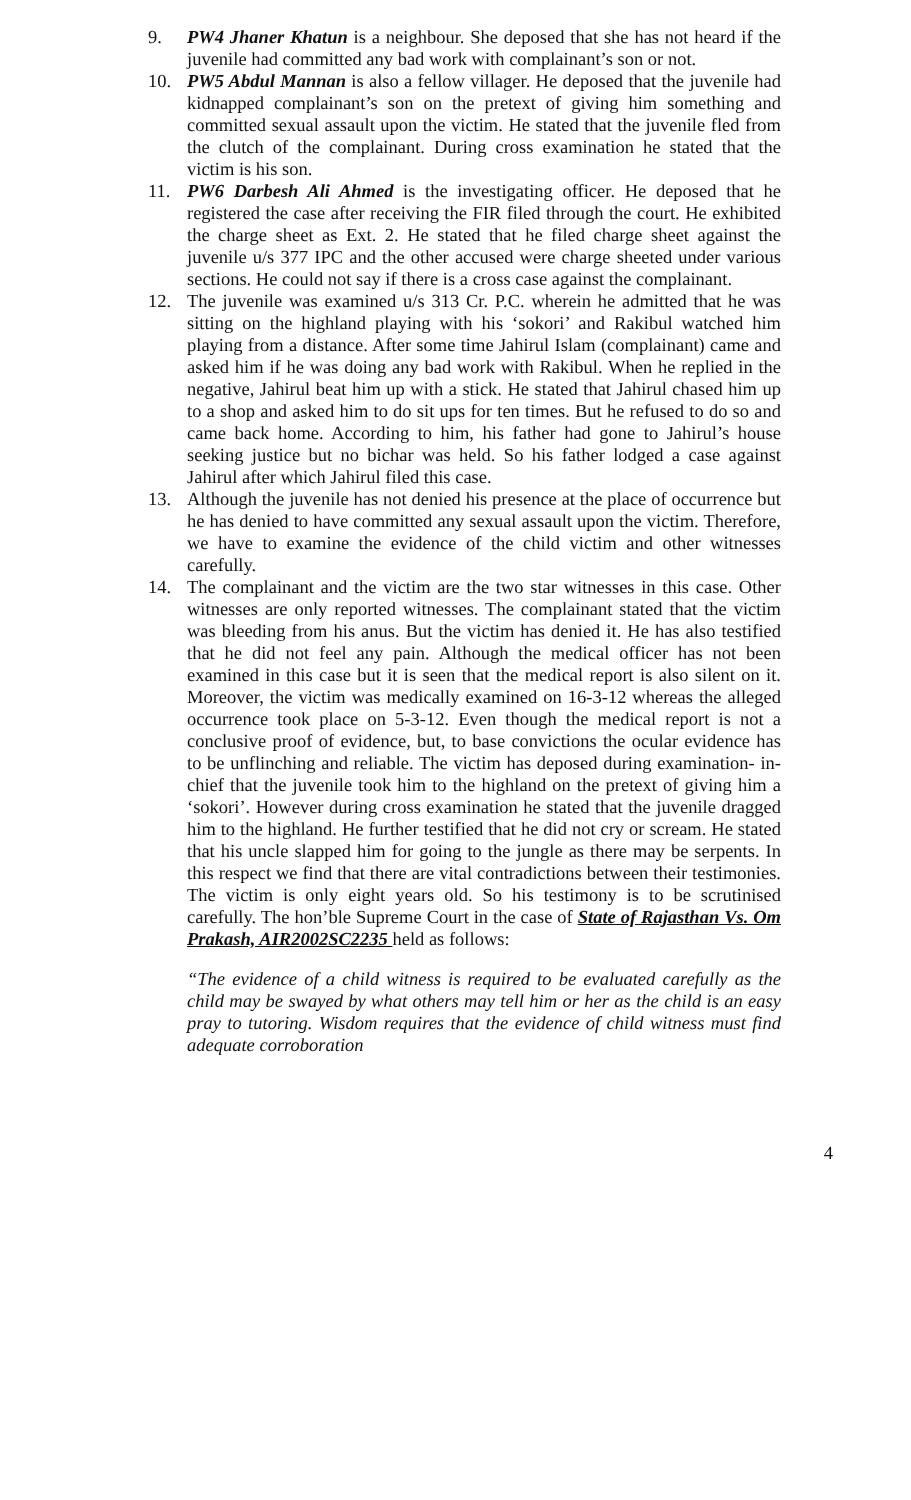9. PW4 Jhaner Khatun is a neighbour. She deposed that she has not heard if the juvenile had committed any bad work with complainant’s son or not.
10. PW5 Abdul Mannan is also a fellow villager. He deposed that the juvenile had kidnapped complainant’s son on the pretext of giving him something and committed sexual assault upon the victim. He stated that the juvenile fled from the clutch of the complainant. During cross examination he stated that the victim is his son.
11. PW6 Darbesh Ali Ahmed is the investigating officer. He deposed that he registered the case after receiving the FIR filed through the court. He exhibited the charge sheet as Ext. 2. He stated that he filed charge sheet against the juvenile u/s 377 IPC and the other accused were charge sheeted under various sections. He could not say if there is a cross case against the complainant.
12. The juvenile was examined u/s 313 Cr. P.C. wherein he admitted that he was sitting on the highland playing with his ‘sokori’ and Rakibul watched him playing from a distance. After some time Jahirul Islam (complainant) came and asked him if he was doing any bad work with Rakibul. When he replied in the negative, Jahirul beat him up with a stick. He stated that Jahirul chased him up to a shop and asked him to do sit ups for ten times. But he refused to do so and came back home. According to him, his father had gone to Jahirul’s house seeking justice but no bichar was held. So his father lodged a case against Jahirul after which Jahirul filed this case.
13. Although the juvenile has not denied his presence at the place of occurrence but he has denied to have committed any sexual assault upon the victim. Therefore, we have to examine the evidence of the child victim and other witnesses carefully.
14. The complainant and the victim are the two star witnesses in this case. Other witnesses are only reported witnesses. The complainant stated that the victim was bleeding from his anus. But the victim has denied it. He has also testified that he did not feel any pain. Although the medical officer has not been examined in this case but it is seen that the medical report is also silent on it. Moreover, the victim was medically examined on 16-3-12 whereas the alleged occurrence took place on 5-3-12. Even though the medical report is not a conclusive proof of evidence, but, to base convictions the ocular evidence has to be unflinching and reliable. The victim has deposed during examination- in- chief that the juvenile took him to the highland on the pretext of giving him a ‘sokori’. However during cross examination he stated that the juvenile dragged him to the highland. He further testified that he did not cry or scream. He stated that his uncle slapped him for going to the jungle as there may be serpents. In this respect we find that there are vital contradictions between their testimonies. The victim is only eight years old. So his testimony is to be scrutinised carefully. The hon’ble Supreme Court in the case of State of Rajasthan Vs. Om Prakash, AIR2002SC2235 held as follows:
“The evidence of a child witness is required to be evaluated carefully as the child may be swayed by what others may tell him or her as the child is an easy pray to tutoring. Wisdom requires that the evidence of child witness must find adequate corroboration
4